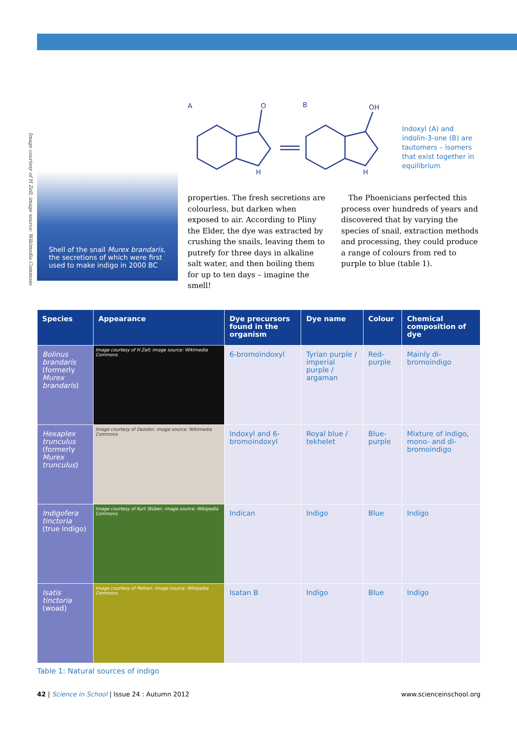Image courtesy of H Zell; image source: Wikimedia Commons
Shell of the snail Murex brandaris, the secretions of which were first used to make indigo in 2000 BC
A
B
O
H
OH
H
Indoxyl (A) and indolin-3-one (B) are tautomers – isomers that exist together in equilibrium
properties. The fresh secretions are colourless, but darken when exposed to air. According to Pliny the Elder, the dye was extracted by crushing the snails, leaving them to putrefy for three days in alkaline salt water, and then boiling them for up to ten days – imagine the smell!
The Phoenicians perfected this process over hundreds of years and discovered that by varying the species of snail, extraction methods and processing, they could produce a range of colours from red to purple to blue (table 1).
| Species | Appearance | Dye precursors found in the organism | Dye name | Colour | Chemical composition of dye |
| --- | --- | --- | --- | --- | --- |
| Bolinus brandaris (formerly Murex brandaris ) | Image courtesy of H Zell; image source: Wikimedia Commons | 6-bromoindoxyl | Tyrian purple / imperial purple / argaman | Red-purple | Mainly di-bromoindigo |
| Hexaplex trunculus (formerly Murex trunculus ) | Image courtesy of Dezidor; image source: Wikimedia Commons | Indoxyl and 6-bromoindoxyl | Royal blue / tekhelet | Blue-purple | Mixture of indigo, mono- and di-bromoindigo |
| Indigofera tinctoria (true indigo) | Image courtesy of Kurt Stüber; image source: Wikipedia Commons | Indican | Indigo | Blue | Indigo |
| Isatis tinctoria (woad) | Image courtesy of Pethan; image source: Wikipedia Commons | Isatan B | Indigo | Blue | Indigo |
Table 1: Natural sources of indigo
42 | Science in School | Issue 24 : Autumn 2012 www.scienceinschool.org